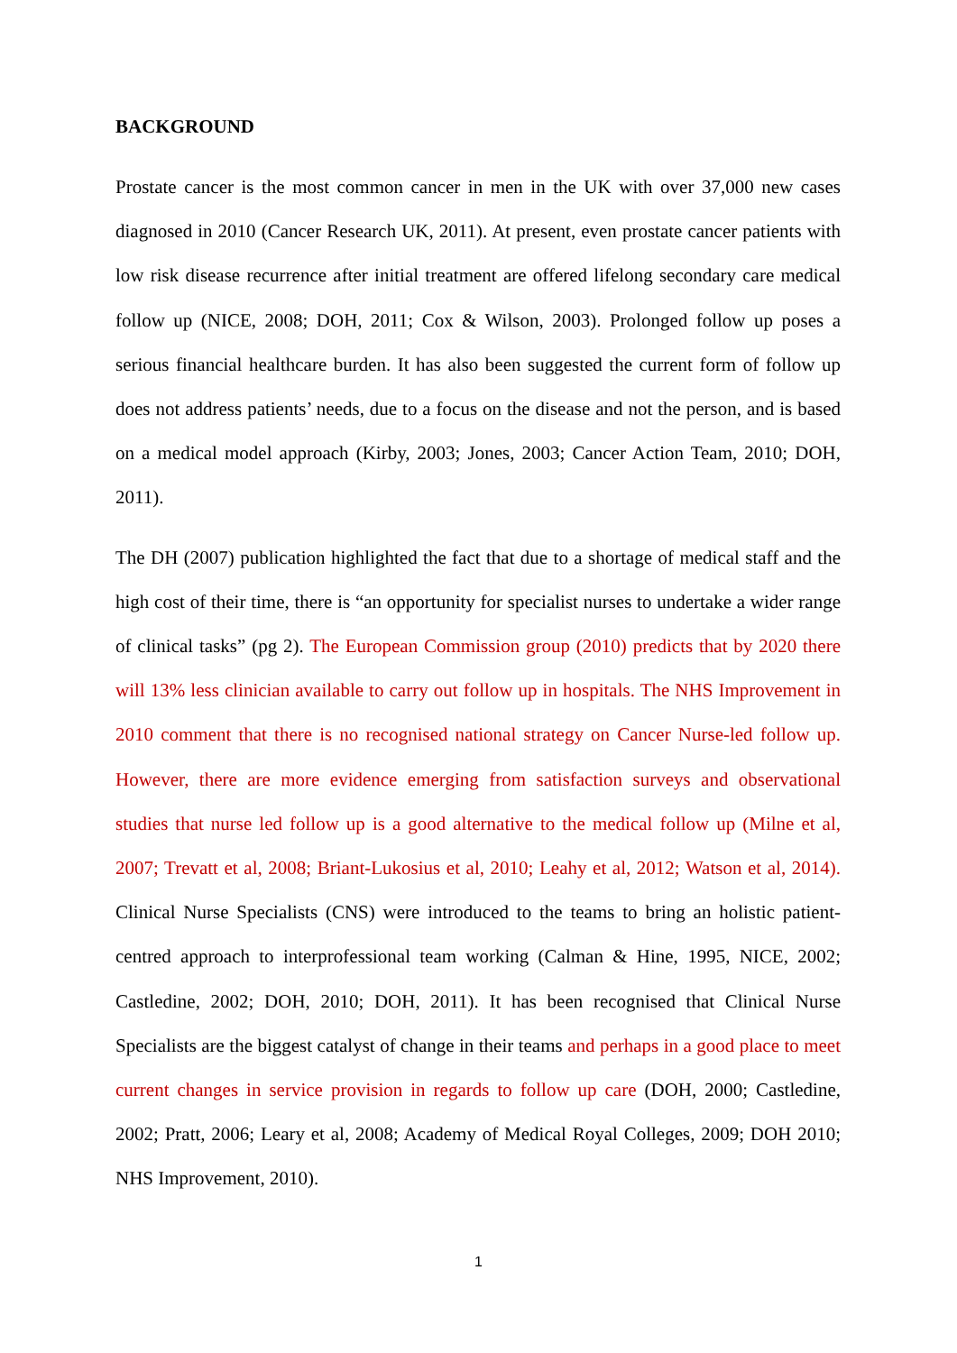BACKGROUND
Prostate cancer is the most common cancer in men in the UK with over 37,000 new cases diagnosed in 2010 (Cancer Research UK, 2011). At present, even prostate cancer patients with low risk disease recurrence after initial treatment are offered lifelong secondary care medical follow up (NICE, 2008; DOH, 2011; Cox & Wilson, 2003). Prolonged follow up poses a serious financial healthcare burden. It has also been suggested the current form of follow up does not address patients’ needs, due to a focus on the disease and not the person, and is based on a medical model approach (Kirby, 2003; Jones, 2003; Cancer Action Team, 2010; DOH, 2011).
The DH (2007) publication highlighted the fact that due to a shortage of medical staff and the high cost of their time, there is “an opportunity for specialist nurses to undertake a wider range of clinical tasks” (pg 2). The European Commission group (2010) predicts that by 2020 there will 13% less clinician available to carry out follow up in hospitals. The NHS Improvement in 2010 comment that there is no recognised national strategy on Cancer Nurse-led follow up. However, there are more evidence emerging from satisfaction surveys and observational studies that nurse led follow up is a good alternative to the medical follow up (Milne et al, 2007; Trevatt et al, 2008; Briant-Lukosius et al, 2010; Leahy et al, 2012; Watson et al, 2014). Clinical Nurse Specialists (CNS) were introduced to the teams to bring an holistic patient-centred approach to interprofessional team working (Calman & Hine, 1995, NICE, 2002; Castledine, 2002; DOH, 2010; DOH, 2011). It has been recognised that Clinical Nurse Specialists are the biggest catalyst of change in their teams and perhaps in a good place to meet current changes in service provision in regards to follow up care (DOH, 2000; Castledine, 2002; Pratt, 2006; Leary et al, 2008; Academy of Medical Royal Colleges, 2009; DOH 2010; NHS Improvement, 2010).
1